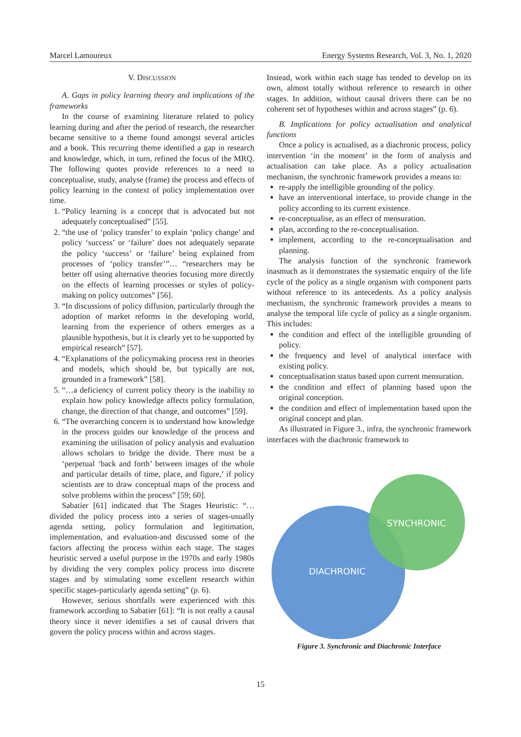Marcel Lamoureux Energy Systems Research, Vol. 3, No. 1, 2020
V. DISCUSSION
A. Gaps in policy learning theory and implications of the frameworks
In the course of examining literature related to policy learning during and after the period of research, the researcher became sensitive to a theme found amongst several articles and a book. This recurring theme identified a gap in research and knowledge, which, in turn, refined the focus of the MRQ. The following quotes provide references to a need to conceptualise, study, analyse (frame) the process and effects of policy learning in the context of policy implementation over time.
1. “Policy learning is a concept that is advocated but not adequately conceptualised” [55].
2. “the use of ‘policy transfer’ to explain ‘policy change’ and policy ‘success’ or ‘failure’ does not adequately separate the policy ‘success’ or ‘failure’ being explained from processes of ‘policy transfer’”… “researchers may be better off using alternative theories focusing more directly on the effects of learning processes or styles of policy-making on policy outcomes” [56].
3. “In discussions of policy diffusion, particularly through the adoption of market reforms in the developing world, learning from the experience of others emerges as a plausible hypothesis, but it is clearly yet to be supported by empirical research” [57].
4. “Explanations of the policymaking process rest in theories and models, which should be, but typically are not, grounded in a framework” [58].
5. “…a deficiency of current policy theory is the inability to explain how policy knowledge affects policy formulation, change, the direction of that change, and outcomes” [59].
6. “The overarching concern is to understand how knowledge in the process guides our knowledge of the process and examining the utilisation of policy analysis and evaluation allows scholars to bridge the divide. There must be a ‘perpetual ‘back and forth’ between images of the whole and particular details of time, place, and figure,’ if policy scientists are to draw conceptual maps of the process and solve problems within the process” [59; 60].
Sabatier [61] indicated that The Stages Heuristic: “…divided the policy process into a series of stages-usually agenda setting, policy formulation and legitimation, implementation, and evaluation-and discussed some of the factors affecting the process within each stage. The stages heuristic served a useful purpose in the 1970s and early 1980s by dividing the very complex policy process into discrete stages and by stimulating some excellent research within specific stages-particularly agenda setting” (p. 6).
However, serious shortfalls were experienced with this framework according to Sabatier [61]: “It is not really a causal theory since it never identifies a set of causal drivers that govern the policy process within and across stages.
Instead, work within each stage has tended to develop on its own, almost totally without reference to research in other stages. In addition, without causal drivers there can be no coherent set of hypotheses within and across stages” (p. 6).
B. Implications for policy actualisation and analytical functions
Once a policy is actualised, as a diachronic process, policy intervention ‘in the moment’ in the form of analysis and actualisation can take place. As a policy actualisation mechanism, the synchronic framework provides a means to:
re-apply the intelligible grounding of the policy.
have an interventional interface, to provide change in the policy according to its current existence.
re-conceptualise, as an effect of mensuration.
plan, according to the re-conceptualisation.
implement, according to the re-conceptualisation and planning.
The analysis function of the synchronic framework inasmuch as it demonstrates the systematic enquiry of the life cycle of the policy as a single organism with component parts without reference to its antecedents. As a policy analysis mechanism, the synchronic framework provides a means to analyse the temporal life cycle of policy as a single organism. This includes:
the condition and effect of the intelligible grounding of policy.
the frequency and level of analytical interface with existing policy.
conceptualisation status based upon current mensuration.
the condition and effect of planning based upon the original conception.
the condition and effect of implementation based upon the original concept and plan.
As illustrated in Figure 3., infra, the synchronic framework interfaces with the diachronic framework to
SYNCHRONIC
DIACHRONIC
Figure 3. Synchronic and Diachronic Interface
15